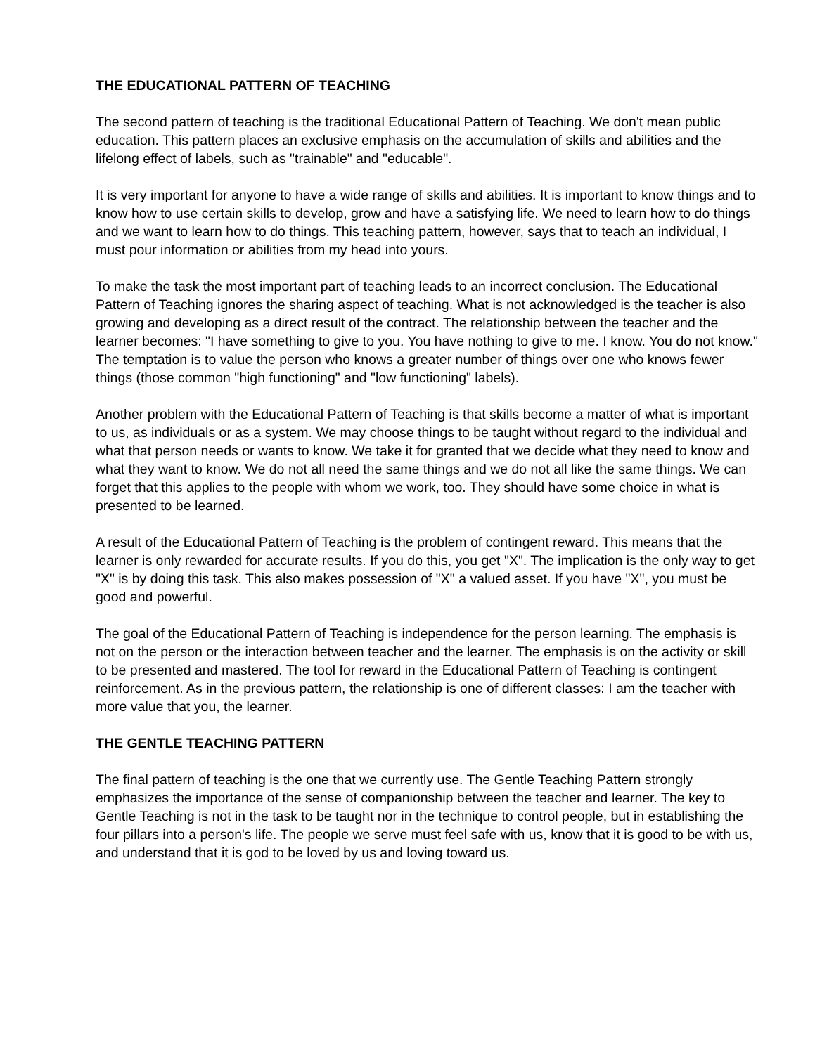THE EDUCATIONAL PATTERN OF TEACHING
The second pattern of teaching is the traditional Educational Pattern of Teaching. We don't mean public education. This pattern places an exclusive emphasis on the accumulation of skills and abilities and the lifelong effect of labels, such as "trainable" and "educable".
It is very important for anyone to have a wide range of skills and abilities. It is important to know things and to know how to use certain skills to develop, grow and have a satisfying life. We need to learn how to do things and we want to learn how to do things. This teaching pattern, however, says that to teach an individual, I must pour information or abilities from my head into yours.
To make the task the most important part of teaching leads to an incorrect conclusion. The Educational Pattern of Teaching ignores the sharing aspect of teaching. What is not acknowledged is the teacher is also growing and developing as a direct result of the contract. The relationship between the teacher and the learner becomes: "I have something to give to you. You have nothing to give to me. I know. You do not know." The temptation is to value the person who knows a greater number of things over one who knows fewer things (those common "high functioning" and "low functioning" labels).
Another problem with the Educational Pattern of Teaching is that skills become a matter of what is important to us, as individuals or as a system. We may choose things to be taught without regard to the individual and what that person needs or wants to know. We take it for granted that we decide what they need to know and what they want to know. We do not all need the same things and we do not all like the same things. We can forget that this applies to the people with whom we work, too. They should have some choice in what is presented to be learned.
A result of the Educational Pattern of Teaching is the problem of contingent reward. This means that the learner is only rewarded for accurate results. If you do this, you get "X". The implication is the only way to get "X" is by doing this task. This also makes possession of "X" a valued asset. If you have "X", you must be good and powerful.
The goal of the Educational Pattern of Teaching is independence for the person learning. The emphasis is not on the person or the interaction between teacher and the learner. The emphasis is on the activity or skill to be presented and mastered. The tool for reward in the Educational Pattern of Teaching is contingent reinforcement. As in the previous pattern, the relationship is one of different classes: I am the teacher with more value that you, the learner.
THE GENTLE TEACHING PATTERN
The final pattern of teaching is the one that we currently use. The Gentle Teaching Pattern strongly emphasizes the importance of the sense of companionship between the teacher and learner. The key to Gentle Teaching is not in the task to be taught nor in the technique to control people, but in establishing the four pillars into a person's life. The people we serve must feel safe with us, know that it is good to be with us, and understand that it is god to be loved by us and loving toward us.